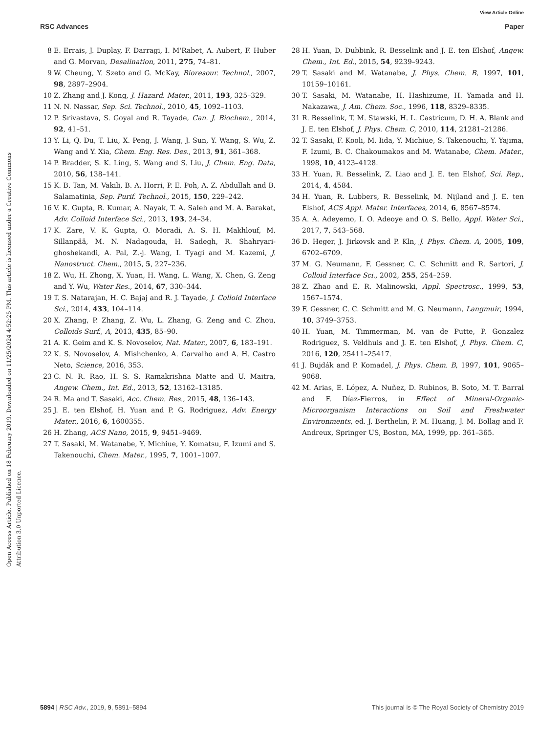View Article Online
RSC Advances Paper
Open Access Article. Published on 18 February 2019. Downloaded on 11/25/2024 4:52:25 PM. This article is licensed under a Creative Commons Attribution 3.0 Unported Licence.
8 E. Errais, J. Duplay, F. Darragi, I. M'Rabet, A. Aubert, F. Huber and G. Morvan, Desalination, 2011, 275, 74–81.
9 W. Cheung, Y. Szeto and G. McKay, Bioresour. Technol., 2007, 98, 2897–2904.
10 Z. Zhang and J. Kong, J. Hazard. Mater., 2011, 193, 325–329.
11 N. N. Nassar, Sep. Sci. Technol., 2010, 45, 1092–1103.
12 P. Srivastava, S. Goyal and R. Tayade, Can. J. Biochem., 2014, 92, 41–51.
13 Y. Li, Q. Du, T. Liu, X. Peng, J. Wang, J. Sun, Y. Wang, S. Wu, Z. Wang and Y. Xia, Chem. Eng. Res. Des., 2013, 91, 361–368.
14 P. Bradder, S. K. Ling, S. Wang and S. Liu, J. Chem. Eng. Data, 2010, 56, 138–141.
15 K. B. Tan, M. Vakili, B. A. Horri, P. E. Poh, A. Z. Abdullah and B. Salamatinia, Sep. Purif. Technol., 2015, 150, 229–242.
16 V. K. Gupta, R. Kumar, A. Nayak, T. A. Saleh and M. A. Barakat, Adv. Colloid Interface Sci., 2013, 193, 24–34.
17 K. Zare, V. K. Gupta, O. Moradi, A. S. H. Makhlouf, M. Sillanpää, M. N. Nadagouda, H. Sadegh, R. Shahryari-ghoshekandi, A. Pal, Z.-j. Wang, I. Tyagi and M. Kazemi, J. Nanostruct. Chem., 2015, 5, 227–236.
18 Z. Wu, H. Zhong, X. Yuan, H. Wang, L. Wang, X. Chen, G. Zeng and Y. Wu, Water Res., 2014, 67, 330–344.
19 T. S. Natarajan, H. C. Bajaj and R. J. Tayade, J. Colloid Interface Sci., 2014, 433, 104–114.
20 X. Zhang, P. Zhang, Z. Wu, L. Zhang, G. Zeng and C. Zhou, Colloids Surf., A, 2013, 435, 85–90.
21 A. K. Geim and K. S. Novoselov, Nat. Mater., 2007, 6, 183–191.
22 K. S. Novoselov, A. Mishchenko, A. Carvalho and A. H. Castro Neto, Science, 2016, 353.
23 C. N. R. Rao, H. S. S. Ramakrishna Matte and U. Maitra, Angew. Chem., Int. Ed., 2013, 52, 13162–13185.
24 R. Ma and T. Sasaki, Acc. Chem. Res., 2015, 48, 136–143.
25 J. E. ten Elshof, H. Yuan and P. G. Rodriguez, Adv. Energy Mater., 2016, 6, 1600355.
26 H. Zhang, ACS Nano, 2015, 9, 9451–9469.
27 T. Sasaki, M. Watanabe, Y. Michiue, Y. Komatsu, F. Izumi and S. Takenouchi, Chem. Mater., 1995, 7, 1001–1007.
28 H. Yuan, D. Dubbink, R. Besselink and J. E. ten Elshof, Angew. Chem., Int. Ed., 2015, 54, 9239–9243.
29 T. Sasaki and M. Watanabe, J. Phys. Chem. B, 1997, 101, 10159–10161.
30 T. Sasaki, M. Watanabe, H. Hashizume, H. Yamada and H. Nakazawa, J. Am. Chem. Soc., 1996, 118, 8329–8335.
31 R. Besselink, T. M. Stawski, H. L. Castricum, D. H. A. Blank and J. E. ten Elshof, J. Phys. Chem. C, 2010, 114, 21281–21286.
32 T. Sasaki, F. Kooli, M. Iida, Y. Michiue, S. Takenouchi, Y. Yajima, F. Izumi, B. C. Chakoumakos and M. Watanabe, Chem. Mater., 1998, 10, 4123–4128.
33 H. Yuan, R. Besselink, Z. Liao and J. E. ten Elshof, Sci. Rep., 2014, 4, 4584.
34 H. Yuan, R. Lubbers, R. Besselink, M. Nijland and J. E. ten Elshof, ACS Appl. Mater. Interfaces, 2014, 6, 8567–8574.
35 A. A. Adeyemo, I. O. Adeoye and O. S. Bello, Appl. Water Sci., 2017, 7, 543–568.
36 D. Heger, J. Jirkovsk and P. Kln, J. Phys. Chem. A, 2005, 109, 6702–6709.
37 M. G. Neumann, F. Gessner, C. C. Schmitt and R. Sartori, J. Colloid Interface Sci., 2002, 255, 254–259.
38 Z. Zhao and E. R. Malinowski, Appl. Spectrosc., 1999, 53, 1567–1574.
39 F. Gessner, C. C. Schmitt and M. G. Neumann, Langmuir, 1994, 10, 3749–3753.
40 H. Yuan, M. Timmerman, M. van de Putte, P. Gonzalez Rodriguez, S. Veldhuis and J. E. ten Elshof, J. Phys. Chem. C, 2016, 120, 25411–25417.
41 J. Bujdák and P. Komadel, J. Phys. Chem. B, 1997, 101, 9065–9068.
42 M. Arias, E. López, A. Nuñez, D. Rubinos, B. Soto, M. T. Barral and F. Díaz-Fierros, in Effect of Mineral-Organic-Microorganism Interactions on Soil and Freshwater Environments, ed. J. Berthelin, P. M. Huang, J. M. Bollag and F. Andreux, Springer US, Boston, MA, 1999, pp. 361–365.
5894 | RSC Adv., 2019, 9, 5891–5894 This journal is © The Royal Society of Chemistry 2019